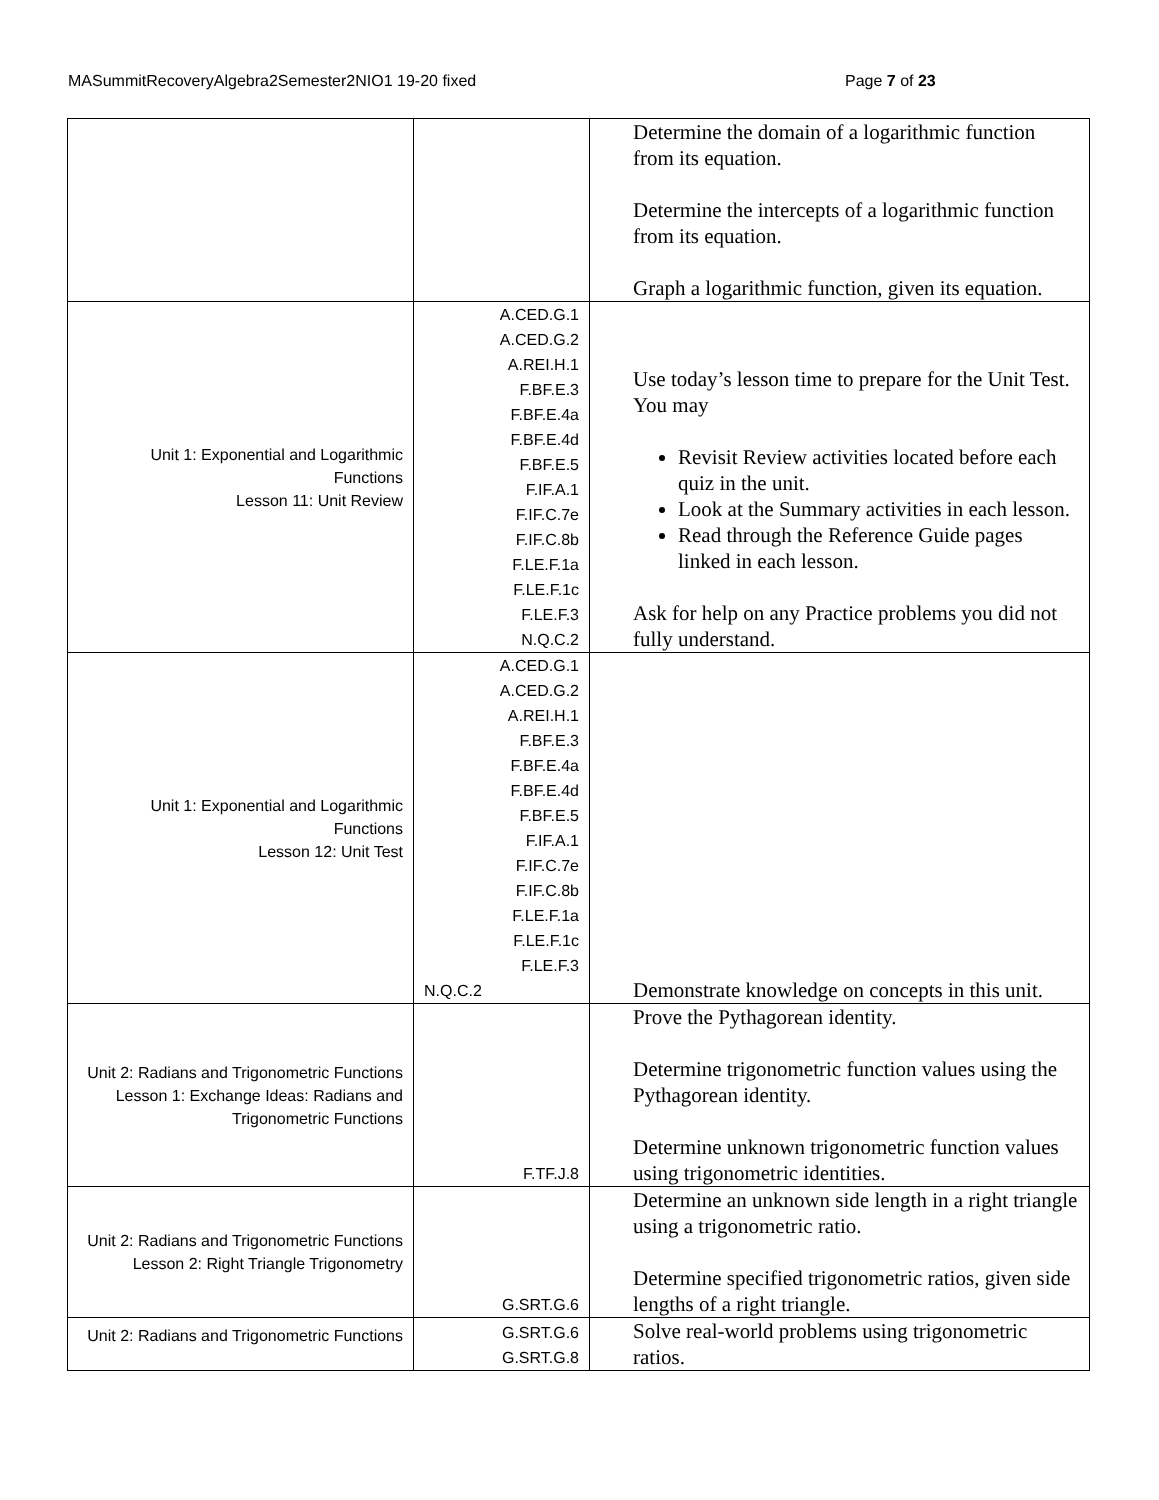MASummitRecoveryAlgebra2Semester2NIO1 19-20 fixed Page 7 of 23
| | | Determine the domain of a logarithmic function from its equation. Determine the intercepts of a logarithmic function from its equation. Graph a logarithmic function, given its equation. |
| Unit 1: Exponential and Logarithmic Functions Lesson 11: Unit Review | A.CED.G.1 A.CED.G.2 A.REI.H.1 F.BF.E.3 F.BF.E.4a F.BF.E.4d F.BF.E.5 F.IF.A.1 F.IF.C.7e F.IF.C.8b F.LE.F.1a F.LE.F.1c F.LE.F.3 N.Q.C.2 | Use today’s lesson time to prepare for the Unit Test. You may Revisit Review activities located before each quiz in the unit. Look at the Summary activities in each lesson. Read through the Reference Guide pages linked in each lesson. Ask for help on any Practice problems you did not fully understand. |
| Unit 1: Exponential and Logarithmic Functions Lesson 12: Unit Test | A.CED.G.1 A.CED.G.2 A.REI.H.1 F.BF.E.3 F.BF.E.4a F.BF.E.4d F.BF.E.5 F.IF.A.1 F.IF.C.7e F.IF.C.8b F.LE.F.1a F.LE.F.1c F.LE.F.3 N.Q.C.2 | Demonstrate knowledge on concepts in this unit. |
| Unit 2: Radians and Trigonometric Functions Lesson 1: Exchange Ideas: Radians and Trigonometric Functions | F.TF.J.8 | Prove the Pythagorean identity. Determine trigonometric function values using the Pythagorean identity. Determine unknown trigonometric function values using trigonometric identities. |
| Unit 2: Radians and Trigonometric Functions Lesson 2: Right Triangle Trigonometry | G.SRT.G.6 | Determine an unknown side length in a right triangle using a trigonometric ratio. Determine specified trigonometric ratios, given side lengths of a right triangle. |
| Unit 2: Radians and Trigonometric Functions | G.SRT.G.6 G.SRT.G.8 | Solve real-world problems using trigonometric ratios. |